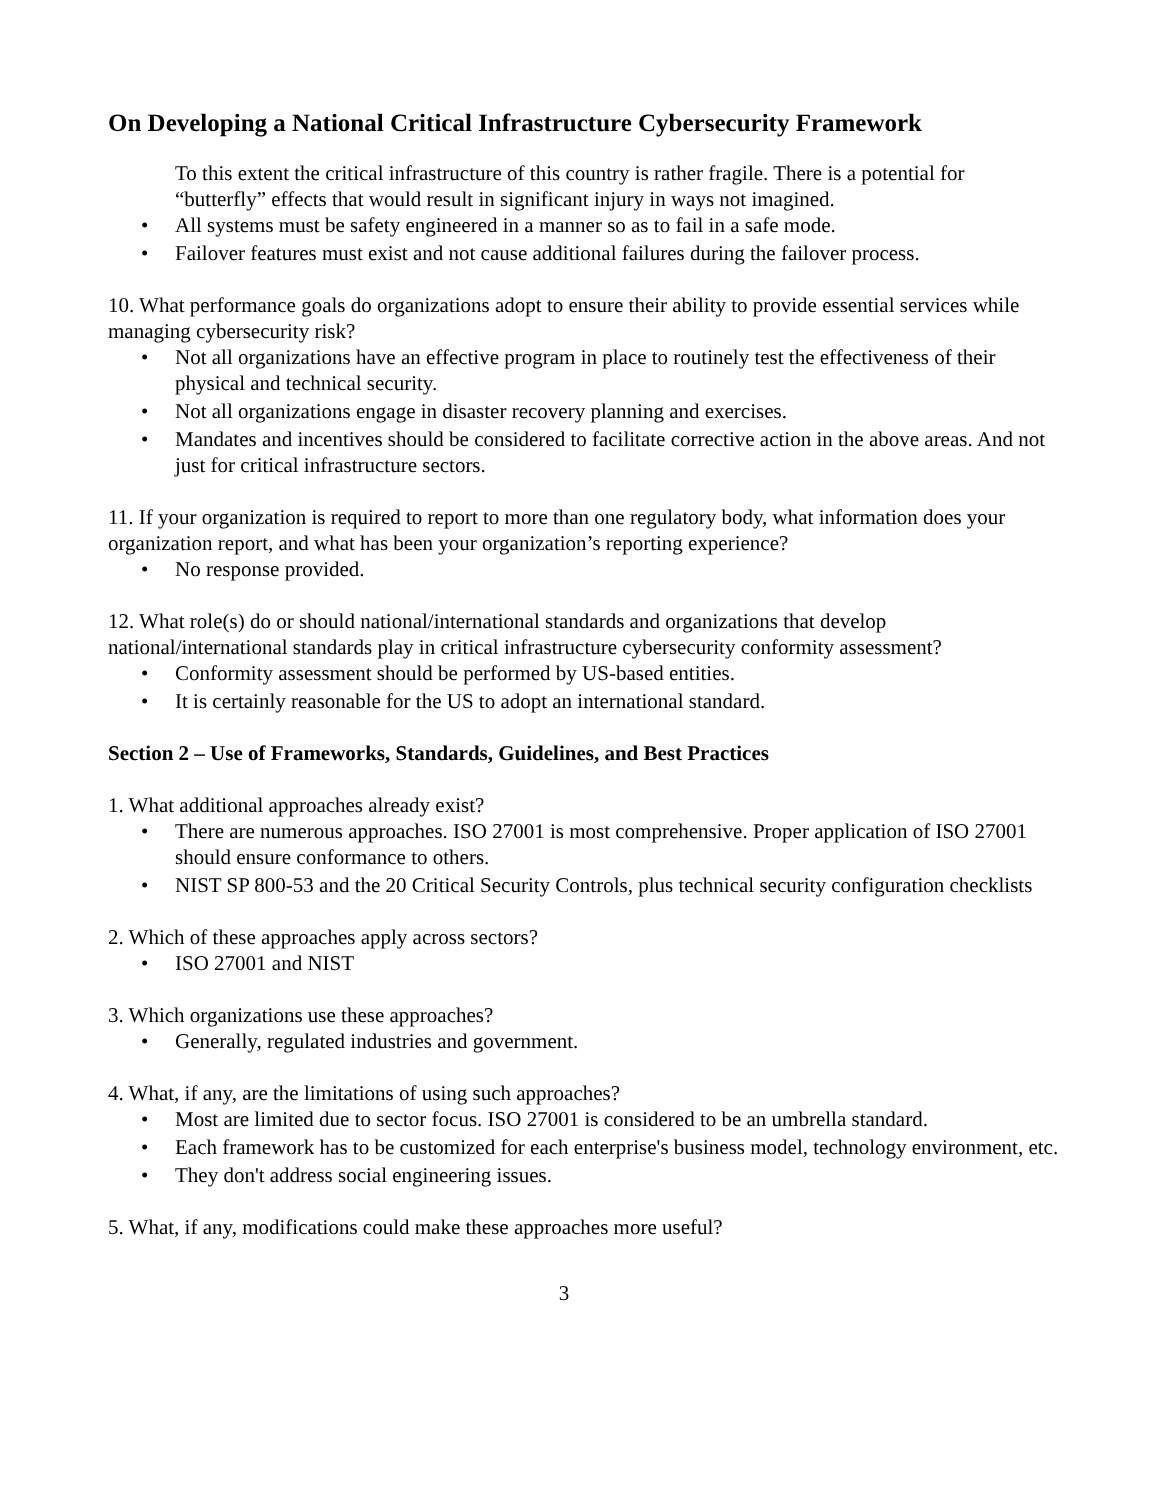On Developing a National Critical Infrastructure Cybersecurity Framework
To this extent the critical infrastructure of this country is rather fragile. There is a potential for “butterfly” effects that would result in significant injury in ways not imagined.
• All systems must be safety engineered in a manner so as to fail in a safe mode.
• Failover features must exist and not cause additional failures during the failover process.
10. What performance goals do organizations adopt to ensure their ability to provide essential services while managing cybersecurity risk?
• Not all organizations have an effective program in place to routinely test the effectiveness of their physical and technical security.
• Not all organizations engage in disaster recovery planning and exercises.
• Mandates and incentives should be considered to facilitate corrective action in the above areas. And not just for critical infrastructure sectors.
11. If your organization is required to report to more than one regulatory body, what information does your organization report, and what has been your organization’s reporting experience?
• No response provided.
12. What role(s) do or should national/international standards and organizations that develop national/international standards play in critical infrastructure cybersecurity conformity assessment?
• Conformity assessment should be performed by US-based entities.
• It is certainly reasonable for the US to adopt an international standard.
Section 2 – Use of Frameworks, Standards, Guidelines, and Best Practices
1. What additional approaches already exist?
• There are numerous approaches. ISO 27001 is most comprehensive. Proper application of ISO 27001 should ensure conformance to others.
• NIST SP 800-53 and the 20 Critical Security Controls, plus technical security configuration checklists
2. Which of these approaches apply across sectors?
• ISO 27001 and NIST
3. Which organizations use these approaches?
• Generally, regulated industries and government.
4. What, if any, are the limitations of using such approaches?
• Most are limited due to sector focus. ISO 27001 is considered to be an umbrella standard.
• Each framework has to be customized for each enterprise's business model, technology environment, etc.
• They don't address social engineering issues.
5. What, if any, modifications could make these approaches more useful?
3